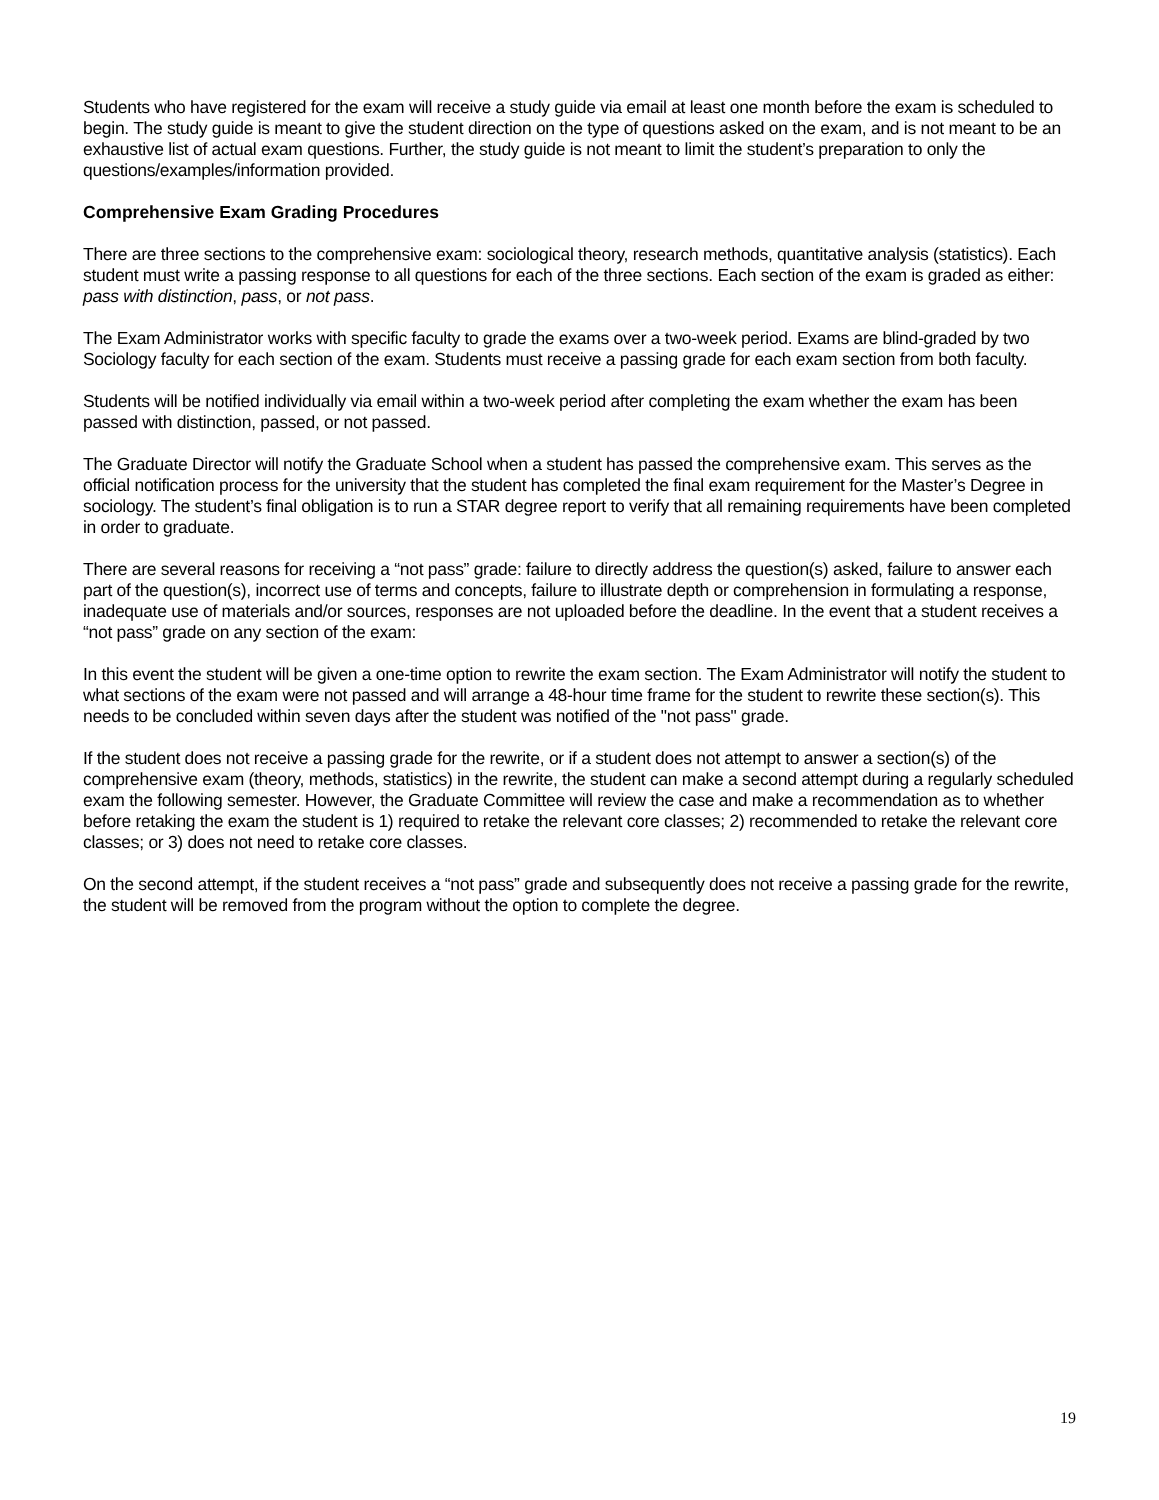Students who have registered for the exam will receive a study guide via email at least one month before the exam is scheduled to begin. The study guide is meant to give the student direction on the type of questions asked on the exam, and is not meant to be an exhaustive list of actual exam questions. Further, the study guide is not meant to limit the student’s preparation to only the questions/examples/information provided.
Comprehensive Exam Grading Procedures
There are three sections to the comprehensive exam: sociological theory, research methods, quantitative analysis (statistics). Each student must write a passing response to all questions for each of the three sections. Each section of the exam is graded as either: pass with distinction, pass, or not pass.
The Exam Administrator works with specific faculty to grade the exams over a two-week period. Exams are blind-graded by two Sociology faculty for each section of the exam. Students must receive a passing grade for each exam section from both faculty.
Students will be notified individually via email within a two-week period after completing the exam whether the exam has been passed with distinction, passed, or not passed.
The Graduate Director will notify the Graduate School when a student has passed the comprehensive exam. This serves as the official notification process for the university that the student has completed the final exam requirement for the Master’s Degree in sociology. The student’s final obligation is to run a STAR degree report to verify that all remaining requirements have been completed in order to graduate.
There are several reasons for receiving a “not pass” grade: failure to directly address the question(s) asked, failure to answer each part of the question(s), incorrect use of terms and concepts, failure to illustrate depth or comprehension in formulating a response, inadequate use of materials and/or sources, responses are not uploaded before the deadline. In the event that a student receives a “not pass” grade on any section of the exam:
In this event the student will be given a one-time option to rewrite the exam section. The Exam Administrator will notify the student to what sections of the exam were not passed and will arrange a 48-hour time frame for the student to rewrite these section(s). This needs to be concluded within seven days after the student was notified of the "not pass" grade.
If the student does not receive a passing grade for the rewrite, or if a student does not attempt to answer a section(s) of the comprehensive exam (theory, methods, statistics) in the rewrite, the student can make a second attempt during a regularly scheduled exam the following semester. However, the Graduate Committee will review the case and make a recommendation as to whether before retaking the exam the student is 1) required to retake the relevant core classes; 2) recommended to retake the relevant core classes; or 3) does not need to retake core classes.
On the second attempt, if the student receives a “not pass” grade and subsequently does not receive a passing grade for the rewrite, the student will be removed from the program without the option to complete the degree.
19